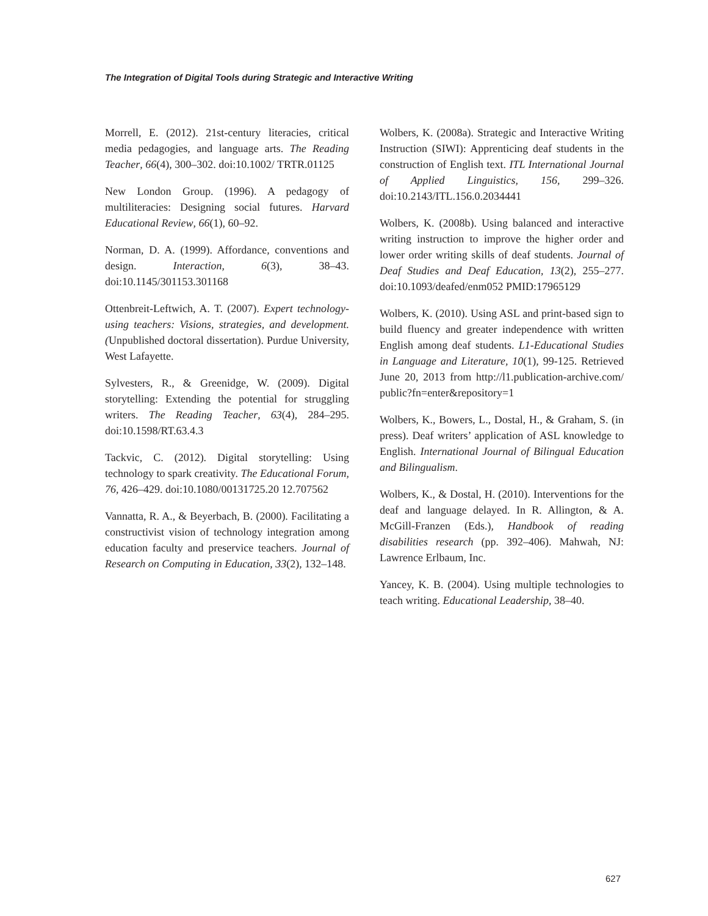The Integration of Digital Tools during Strategic and Interactive Writing
Morrell, E. (2012). 21st-century literacies, critical media pedagogies, and language arts. The Reading Teacher, 66(4), 300–302. doi:10.1002/ TRTR.01125
New London Group. (1996). A pedagogy of multiliteracies: Designing social futures. Harvard Educational Review, 66(1), 60–92.
Norman, D. A. (1999). Affordance, conventions and design. Interaction, 6(3), 38–43. doi:10.1145/301153.301168
Ottenbreit-Leftwich, A. T. (2007). Expert technology-using teachers: Visions, strategies, and development. (Unpublished doctoral dissertation). Purdue University, West Lafayette.
Sylvesters, R., & Greenidge, W. (2009). Digital storytelling: Extending the potential for struggling writers. The Reading Teacher, 63(4), 284–295. doi:10.1598/RT.63.4.3
Tackvic, C. (2012). Digital storytelling: Using technology to spark creativity. The Educational Forum, 76, 426–429. doi:10.1080/00131725.20 12.707562
Vannatta, R. A., & Beyerbach, B. (2000). Facilitating a constructivist vision of technology integration among education faculty and preservice teachers. Journal of Research on Computing in Education, 33(2), 132–148.
Wolbers, K. (2008a). Strategic and Interactive Writing Instruction (SIWI): Apprenticing deaf students in the construction of English text. ITL International Journal of Applied Linguistics, 156, 299–326. doi:10.2143/ITL.156.0.2034441
Wolbers, K. (2008b). Using balanced and interactive writing instruction to improve the higher order and lower order writing skills of deaf students. Journal of Deaf Studies and Deaf Education, 13(2), 255–277. doi:10.1093/deafed/enm052 PMID:17965129
Wolbers, K. (2010). Using ASL and print-based sign to build fluency and greater independence with written English among deaf students. L1-Educational Studies in Language and Literature, 10(1), 99-125. Retrieved June 20, 2013 from http://l1.publication-archive.com/ public?fn=enter&repository=1
Wolbers, K., Bowers, L., Dostal, H., & Graham, S. (in press). Deaf writers’ application of ASL knowledge to English. International Journal of Bilingual Education and Bilingualism.
Wolbers, K., & Dostal, H. (2010). Interventions for the deaf and language delayed. In R. Allington, & A. McGill-Franzen (Eds.), Handbook of reading disabilities research (pp. 392–406). Mahwah, NJ: Lawrence Erlbaum, Inc.
Yancey, K. B. (2004). Using multiple technologies to teach writing. Educational Leadership, 38–40.
627